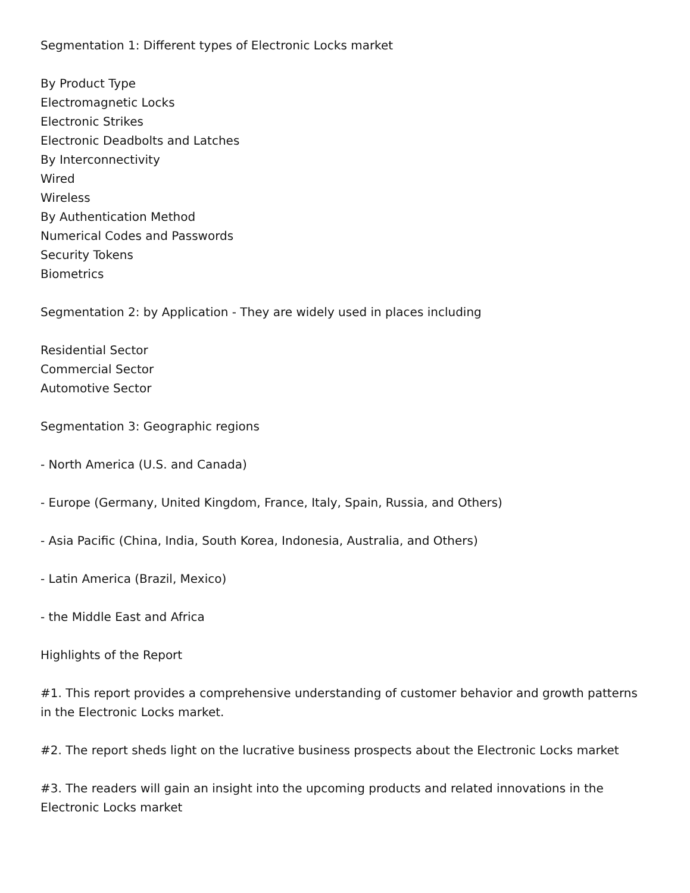Segmentation 1: Different types of Electronic Locks market
By Product Type
Electromagnetic Locks
Electronic Strikes
Electronic Deadbolts and Latches
By Interconnectivity
Wired
Wireless
By Authentication Method
Numerical Codes and Passwords
Security Tokens
Biometrics
Segmentation 2: by Application - They are widely used in places including
Residential Sector
Commercial Sector
Automotive Sector
Segmentation 3: Geographic regions
- North America (U.S. and Canada)
- Europe (Germany, United Kingdom, France, Italy, Spain, Russia, and Others)
- Asia Pacific (China, India, South Korea, Indonesia, Australia, and Others)
- Latin America (Brazil, Mexico)
- the Middle East and Africa
Highlights of the Report
#1. This report provides a comprehensive understanding of customer behavior and growth patterns in the Electronic Locks market.
#2. The report sheds light on the lucrative business prospects about the Electronic Locks market
#3. The readers will gain an insight into the upcoming products and related innovations in the Electronic Locks market